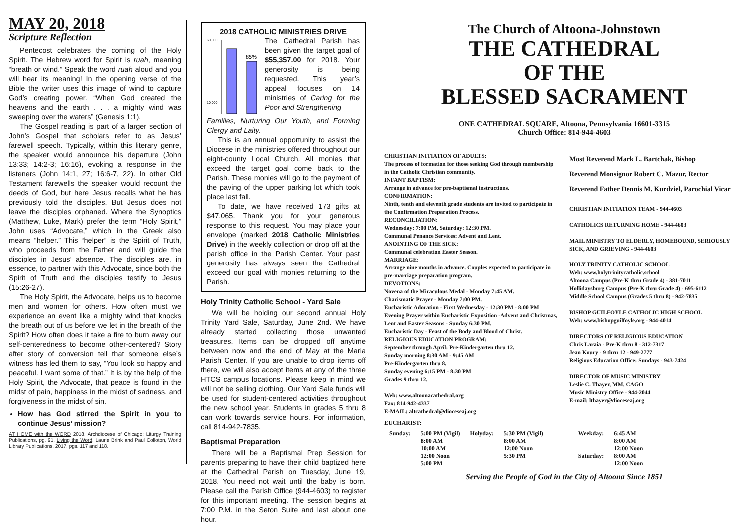MAY 20, 2018
Scripture Reflection
Pentecost celebrates the coming of the Holy Spirit. The Hebrew word for Spirit is ruah, meaning “breath or wind.” Speak the word ruah aloud and you will hear its meaning! In the opening verse of the Bible the writer uses this image of wind to capture God’s creating power. “When God created the heavens and the earth . . . a mighty wind was sweeping over the waters” (Genesis 1:1).
The Gospel reading is part of a larger section of John’s Gospel that scholars refer to as Jesus’ farewell speech. Typically, within this literary genre, the speaker would announce his departure (John 13:33; 14:2-3; 16:16), evoking a response in the listeners (John 14:1, 27; 16:6-7, 22). In other Old Testament farewells the speaker would recount the deeds of God, but here Jesus recalls what he has previously told the disciples. But Jesus does not leave the disciples orphaned. Where the Synoptics (Matthew, Luke, Mark) prefer the term “Holy Spirit,” John uses “Advocate,” which in the Greek also means “helper.” This “helper” is the Spirit of Truth, who proceeds from the Father and will guide the disciples in Jesus’ absence. The disciples are, in essence, to partner with this Advocate, since both the Spirit of Truth and the disciples testify to Jesus (15:26-27).
The Holy Spirit, the Advocate, helps us to become men and women for others. How often must we experience an event like a mighty wind that knocks the breath out of us before we let in the breath of the Spirit? How often does it take a fire to burn away our self-centeredness to become other-centered? Story after story of conversion tell that someone else’s witness has led them to say, “You look so happy and peaceful. I want some of that.” It is by the help of the Holy Spirit, the Advocate, that peace is found in the midst of pain, happiness in the midst of sadness, and forgiveness in the midst of sin.
How has God stirred the Spirit in you to continue Jesus’ mission?
AT HOME with the WORD 2018, Archdiocese of Chicago: Liturgy Training Publications, pg. 91. Living the Word, Laurie Brink and Paul Colloton, World Library Publications, 2017, pgs. 117 and 118.
2018 CATHOLIC MINISTRIES DRIVE
60,000
10,000
85%
The Cathedral Parish has been given the target goal of $55,357.00 for 2018. Your generosity is being requested. This year’s appeal focuses on 14 ministries of Caring for the Poor and Strengthening
Families, Nurturing Our Youth, and Forming Clergy and Laity.
This is an annual opportunity to assist the Diocese in the ministries offered throughout our eight-county Local Church. All monies that exceed the target goal come back to the Parish. These monies will go to the payment of the paving of the upper parking lot which took place last fall.
To date, we have received 173 gifts at $47,065. Thank you for your generous response to this request. You may place your envelope (marked 2018 Catholic Ministries Drive) in the weekly collection or drop off at the parish office in the Parish Center. Your past generosity has always seen the Cathedral exceed our goal with monies returning to the Parish.
Holy Trinity Catholic School - Yard Sale
We will be holding our second annual Holy Trinity Yard Sale, Saturday, June 2nd. We have already started collecting those unwanted treasures. Items can be dropped off anytime between now and the end of May at the Maria Parish Center. If you are unable to drop items off there, we will also accept items at any of the three HTCS campus locations. Please keep in mind we will not be selling clothing. Our Yard Sale funds will be used for student-centered activities throughout the new school year. Students in grades 5 thru 8 can work towards service hours. For information, call 814-942-7835.
Baptismal Preparation
There will be a Baptismal Prep Session for parents preparing to have their child baptized here at the Cathedral Parish on Tuesday, June 19, 2018. You need not wait until the baby is born. Please call the Parish Office (944-4603) to register for this important meeting. The session begins at 7:00 P.M. in the Seton Suite and last about one hour.
The Church of Altoona-Johnstown
THE CATHEDRAL
OF THE
BLESSED SACRAMENT
ONE CATHEDRAL SQUARE, Altoona, Pennsylvania 16601-3315
Church Office: 814-944-4603
CHRISTIAN INITIATION OF ADULTS:
The process of formation for those seeking God through membership in the Catholic Christian community.
INFANT BAPTISM:
Arrange in advance for pre-baptismal instructions.
CONFIRMATION:
Ninth, tenth and eleventh grade students are invited to participate in the Confirmation Preparation Process.
RECONCILIATION:
Wednesday: 7:00 PM, Saturday: 12:30 PM.
Communal Penance Services: Advent and Lent.
ANOINTING OF THE SICK:
Communal celebration Easter Season.
MARRIAGE:
Arrange nine months in advance. Couples expected to participate in pre-marriage preparation program.
DEVOTIONS:
Novena of the Miraculous Medal - Monday 7:45 AM.
Charismatic Prayer - Monday 7:00 PM.
Eucharistic Adoration - First Wednesday - 12:30 PM - 8:00 PM
Evening Prayer within Eucharistic Exposition -Advent and Christmas, Lent and Easter Seasons - Sunday 6:30 PM.
Eucharistic Day - Feast of the Body and Blood of Christ.
RELIGIOUS EDUCATION PROGRAM:
September through April: Pre-Kindergarten thru 12.
Sunday morning 8:30 AM - 9:45 AM
Pre-Kindergarten thru 8.
Sunday evening 6:15 PM - 8:30 PM
Grades 9 thru 12.
Web: www.altoonacathedral.org
Fax: 814-942-4337
E-MAIL: altcathedral@dioceseaj.org
Most Reverend Mark L. Bartchak, Bishop
Reverend Monsignor Robert C. Mazur, Rector
Reverend Father Dennis M. Kurdziel, Parochial Vicar
CHRISTIAN INITIATION TEAM - 944-4603
CATHOLICS RETURNING HOME - 944-4603
MAIL MINISTRY TO ELDERLY, HOMEBOUND, SERIOUSLY SICK, AND GRIEVING - 944-4603
HOLY TRINITY CATHOLIC SCHOOL
Web: www.holytrinitycatholic.school
Altoona Campus (Pre-K thru Grade 4) - 381-7011
Hollidaysburg Campus (Pre-K thru Grade 4) - 695-6112
Middle School Campus (Grades 5 thru 8) - 942-7835
BISHOP GUILFOYLE CATHOLIC HIGH SCHOOL
Web: www.bishopguilfoyle.org - 944-4014
DIRECTORS OF RELIGIOUS EDUCATION
Chris Laraia - Pre-K thru 8 - 312-7317
Jean Koury - 9 thru 12 - 949-2777
Religious Education Office: Sundays - 943-7424
DIRECTOR OF MUSIC MINISTRY
Leslie C. Thayer, MM, CAGO
Music Ministry Office - 944-2044
E-mail: lthayer@dioceseaj.org
EUCHARIST:
| Sunday: | 5:00 PM (Vigil) 8:00 AM 10:00 AM 12:00 Noon 5:00 PM | Holyday: | 5:30 PM (Vigil) 8:00 AM 12:00 Noon 5:30 PM | Weekday: Saturday: | 6:45 AM 8:00 AM 12:00 Noon 8:00 AM 12:00 Noon |
Serving the People of God in the City of Altoona Since 1851